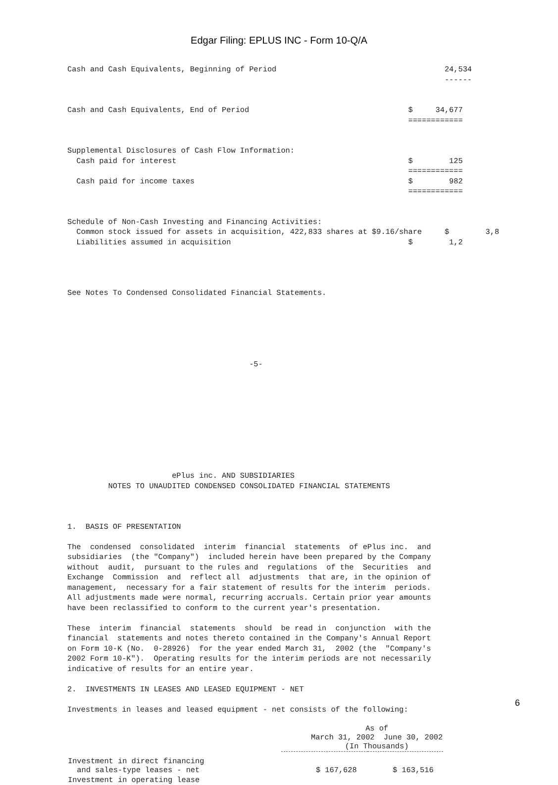Edgar Filing: EPLUS INC - Form 10-Q/A
Cash and Cash Equivalents, Beginning of Period                                     24,534
                                                                                   ------


Cash and Cash Equivalents, End of Period                                   $     34,677
                                                                           ============


Supplemental Disclosures of Cash Flow Information:
  Cash paid for interest                                                   $        125
                                                                           ============
  Cash paid for income taxes                                               $        982
                                                                           ============


Schedule of Non-Cash Investing and Financing Activities:
  Common stock issued for assets in acquisition, 422,833 shares at $9.16/share     $        3,8
  Liabilities assumed in acquisition                                       $        1,2




See Notes To Condensed Consolidated Financial Statements.






                                        -5-










                       ePlus inc. AND SUBSIDIARIES
         NOTES TO UNAUDITED CONDENSED CONSOLIDATED FINANCIAL STATEMENTS



1.  BASIS OF PRESENTATION

The  condensed  consolidated  interim  financial  statements  of ePlus inc.  and
subsidiaries  (the "Company")  included herein have been prepared by the Company
without  audit,  pursuant to the rules and  regulations  of the  Securities  and
Exchange  Commission  and  reflect all  adjustments  that are, in the opinion of
management,  necessary for a fair statement of results for the interim  periods.
All adjustments made were normal, recurring accruals. Certain prior year amounts
have been reclassified to conform to the current year's presentation.

These  interim  financial  statements  should  be read in  conjunction  with the
financial  statements and notes thereto contained in the Company's Annual Report
on Form 10-K (No.  0-28926)  for the year ended March 31,  2002 (the  "Company's
2002 Form 10-K").  Operating results for the interim periods are not necessarily
indicative of results for an entire year.

2.  INVESTMENTS IN LEASES AND LEASED EQUIPMENT - NET

Investments in leases and leased equipment - net consists of the following:
| | As of March 31, 2002 June 30, 2002 (In Thousands) | |
| --- | --- | --- |
| Investment in direct financing and sales-type leases - net | $ 167,628 | $ 163,516 |
| Investment in operating lease | | |
6